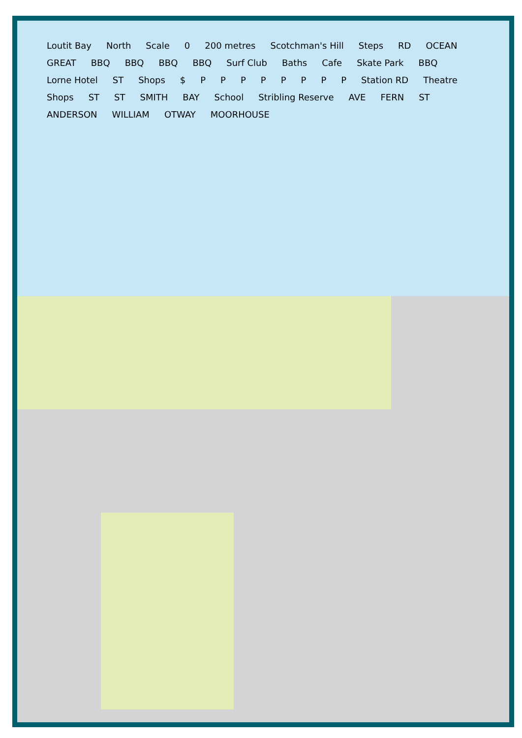Loutit Bay North Scale 0 200 metres Scotchman's Hill Steps RD OCEAN GREAT BBQ BBQ BBQ BBQ Surf Club Baths Cafe Skate Park BBQ Lorne Hotel ST Shops $ PPPPPPPP Station RD Theatre Shops ST ST SMITH BAY School Stribling Reserve AVE FERN ST ANDERSON WILLIAM OTWAY MOORHOUSE